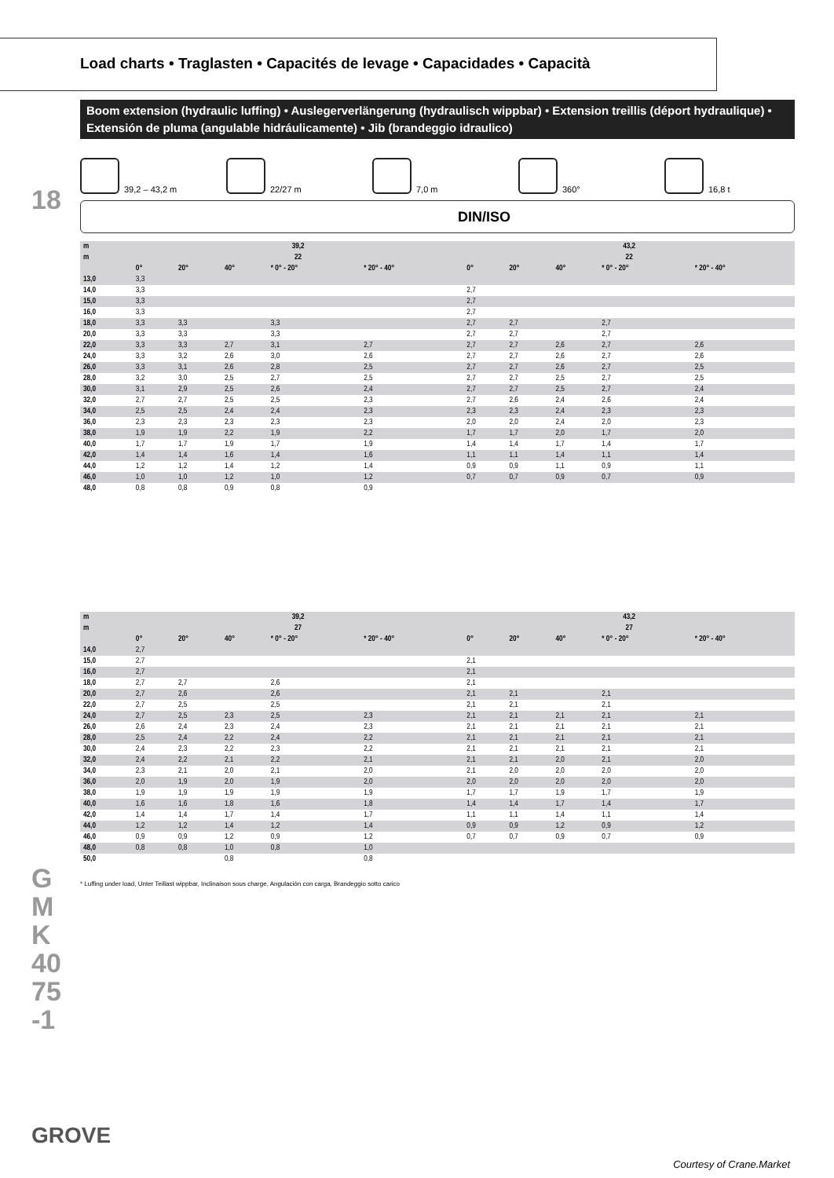18
GMK4075-1
GROVE
Courtesy of Crane.Market
Load charts • Traglasten • Capacités de levage • Capacidades • Capacità
Boom extension (hydraulic luffing) • Auslegerverlängerung (hydraulisch wippbar) • Extension treillis (déport hydraulique) • Extensión de pluma (angulable hidráulicamente) • Jib (brandeggio idraulico)
39,2 – 43,2 m
22/27 m
7,0 m
360°
16,8 t
DIN/ISO
| m | 39,2 | | | | | 43,2 | | | | |
| --- | --- | --- | --- | --- | --- | --- | --- | --- | --- | --- |
| m | 22 | | | | | 22 | | | | |
| | 0° | 20° | 40° | * 0° - 20° | * 20° - 40° | 0° | 20° | 40° | * 0° - 20° | * 20° - 40° |
| 13,0 | 3,3 | | | | | | | | | |
| 14,0 | 3,3 | | | | | 2,7 | | | | |
| 15,0 | 3,3 | | | | | 2,7 | | | | |
| 16,0 | 3,3 | | | | | 2,7 | | | | |
| 18,0 | 3,3 | 3,3 | | 3,3 | | 2,7 | 2,7 | | 2,7 | |
| 20,0 | 3,3 | 3,3 | | 3,3 | | 2,7 | 2,7 | | 2,7 | |
| 22,0 | 3,3 | 3,3 | 2,7 | 3,1 | 2,7 | 2,7 | 2,7 | 2,6 | 2,7 | 2,6 |
| 24,0 | 3,3 | 3,2 | 2,6 | 3,0 | 2,6 | 2,7 | 2,7 | 2,6 | 2,7 | 2,6 |
| 26,0 | 3,3 | 3,1 | 2,6 | 2,8 | 2,5 | 2,7 | 2,7 | 2,6 | 2,7 | 2,5 |
| 28,0 | 3,2 | 3,0 | 2,5 | 2,7 | 2,5 | 2,7 | 2,7 | 2,5 | 2,7 | 2,5 |
| 30,0 | 3,1 | 2,9 | 2,5 | 2,6 | 2,4 | 2,7 | 2,7 | 2,5 | 2,7 | 2,4 |
| 32,0 | 2,7 | 2,7 | 2,5 | 2,5 | 2,3 | 2,7 | 2,6 | 2,4 | 2,6 | 2,4 |
| 34,0 | 2,5 | 2,5 | 2,4 | 2,4 | 2,3 | 2,3 | 2,3 | 2,4 | 2,3 | 2,3 |
| 36,0 | 2,3 | 2,3 | 2,3 | 2,3 | 2,3 | 2,0 | 2,0 | 2,4 | 2,0 | 2,3 |
| 38,0 | 1,9 | 1,9 | 2,2 | 1,9 | 2,2 | 1,7 | 1,7 | 2,0 | 1,7 | 2,0 |
| 40,0 | 1,7 | 1,7 | 1,9 | 1,7 | 1,9 | 1,4 | 1,4 | 1,7 | 1,4 | 1,7 |
| 42,0 | 1,4 | 1,4 | 1,6 | 1,4 | 1,6 | 1,1 | 1,1 | 1,4 | 1,1 | 1,4 |
| 44,0 | 1,2 | 1,2 | 1,4 | 1,2 | 1,4 | 0,9 | 0,9 | 1,1 | 0,9 | 1,1 |
| 46,0 | 1,0 | 1,0 | 1,2 | 1,0 | 1,2 | 0,7 | 0,7 | 0,9 | 0,7 | 0,9 |
| 48,0 | 0,8 | 0,8 | 0,9 | 0,8 | 0,9 | | | | | |
| m | 39,2 | | | | | 43,2 | | | | |
| --- | --- | --- | --- | --- | --- | --- | --- | --- | --- | --- |
| m | 27 | | | | | 27 | | | | |
| | 0° | 20° | 40° | * 0° - 20° | * 20° - 40° | 0° | 20° | 40° | * 0° - 20° | * 20° - 40° |
| 14,0 | 2,7 | | | | | | | | | |
| 15,0 | 2,7 | | | | | 2,1 | | | | |
| 16,0 | 2,7 | | | | | 2,1 | | | | |
| 18,0 | 2,7 | 2,7 | | 2,6 | | 2,1 | | | | |
| 20,0 | 2,7 | 2,6 | | 2,6 | | 2,1 | 2,1 | | 2,1 | |
| 22,0 | 2,7 | 2,5 | | 2,5 | | 2,1 | 2,1 | | 2,1 | |
| 24,0 | 2,7 | 2,5 | 2,3 | 2,5 | 2,3 | 2,1 | 2,1 | 2,1 | 2,1 | 2,1 |
| 26,0 | 2,6 | 2,4 | 2,3 | 2,4 | 2,3 | 2,1 | 2,1 | 2,1 | 2,1 | 2,1 |
| 28,0 | 2,5 | 2,4 | 2,2 | 2,4 | 2,2 | 2,1 | 2,1 | 2,1 | 2,1 | 2,1 |
| 30,0 | 2,4 | 2,3 | 2,2 | 2,3 | 2,2 | 2,1 | 2,1 | 2,1 | 2,1 | 2,1 |
| 32,0 | 2,4 | 2,2 | 2,1 | 2,2 | 2,1 | 2,1 | 2,1 | 2,0 | 2,1 | 2,0 |
| 34,0 | 2,3 | 2,1 | 2,0 | 2,1 | 2,0 | 2,1 | 2,0 | 2,0 | 2,0 | 2,0 |
| 36,0 | 2,0 | 1,9 | 2,0 | 1,9 | 2,0 | 2,0 | 2,0 | 2,0 | 2,0 | 2,0 |
| 38,0 | 1,9 | 1,9 | 1,9 | 1,9 | 1,9 | 1,7 | 1,7 | 1,9 | 1,7 | 1,9 |
| 40,0 | 1,6 | 1,6 | 1,8 | 1,6 | 1,8 | 1,4 | 1,4 | 1,7 | 1,4 | 1,7 |
| 42,0 | 1,4 | 1,4 | 1,7 | 1,4 | 1,7 | 1,1 | 1,1 | 1,4 | 1,1 | 1,4 |
| 44,0 | 1,2 | 1,2 | 1,4 | 1,2 | 1,4 | 0,9 | 0,9 | 1,2 | 0,9 | 1,2 |
| 46,0 | 0,9 | 0,9 | 1,2 | 0,9 | 1,2 | 0,7 | 0,7 | 0,9 | 0,7 | 0,9 |
| 48,0 | 0,8 | 0,8 | 1,0 | 0,8 | 1,0 | | | | | |
| 50,0 | | | 0,8 | | 0,8 | | | | | |
* Luffing under load, Unter Teillast wippbar, Inclinaison sous charge, Angulación con carga, Brandeggio sotto carico